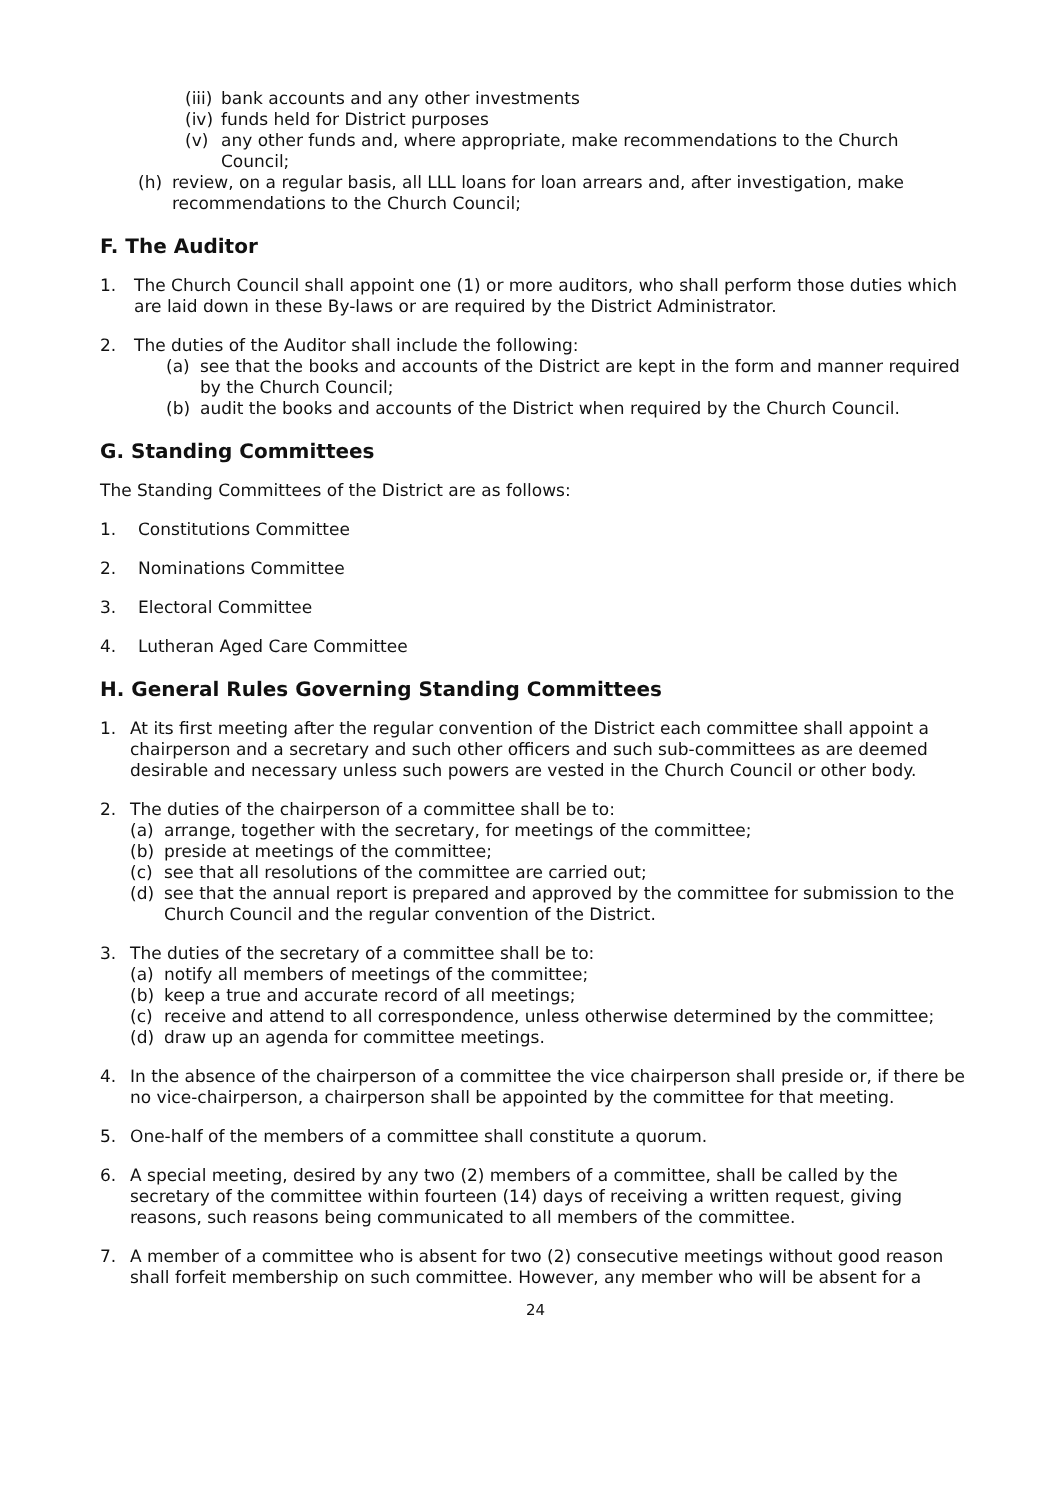(iii) bank accounts and any other investments
(iv) funds held for District purposes
(v) any other funds and, where appropriate, make recommendations to the Church Council;
(h) review, on a regular basis, all LLL loans for loan arrears and, after investigation, make recommendations to the Church Council;
F. The Auditor
1. The Church Council shall appoint one (1) or more auditors, who shall perform those duties which are laid down in these By-laws or are required by the District Administrator.
2. The duties of the Auditor shall include the following:
(a) see that the books and accounts of the District are kept in the form and manner required by the Church Council;
(b) audit the books and accounts of the District when required by the Church Council.
G. Standing Committees
The Standing Committees of the District are as follows:
1. Constitutions Committee
2. Nominations Committee
3. Electoral Committee
4. Lutheran Aged Care Committee
H. General Rules Governing Standing Committees
1. At its first meeting after the regular convention of the District each committee shall appoint a chairperson and a secretary and such other officers and such sub-committees as are deemed desirable and necessary unless such powers are vested in the Church Council or other body.
2. The duties of the chairperson of a committee shall be to:
(a) arrange, together with the secretary, for meetings of the committee;
(b) preside at meetings of the committee;
(c) see that all resolutions of the committee are carried out;
(d) see that the annual report is prepared and approved by the committee for submission to the Church Council and the regular convention of the District.
3. The duties of the secretary of a committee shall be to:
(a) notify all members of meetings of the committee;
(b) keep a true and accurate record of all meetings;
(c) receive and attend to all correspondence, unless otherwise determined by the committee;
(d) draw up an agenda for committee meetings.
4. In the absence of the chairperson of a committee the vice chairperson shall preside or, if there be no vice-chairperson, a chairperson shall be appointed by the committee for that meeting.
5. One-half of the members of a committee shall constitute a quorum.
6. A special meeting, desired by any two (2) members of a committee, shall be called by the secretary of the committee within fourteen (14) days of receiving a written request, giving reasons, such reasons being communicated to all members of the committee.
7. A member of a committee who is absent for two (2) consecutive meetings without good reason shall forfeit membership on such committee. However, any member who will be absent for a
24